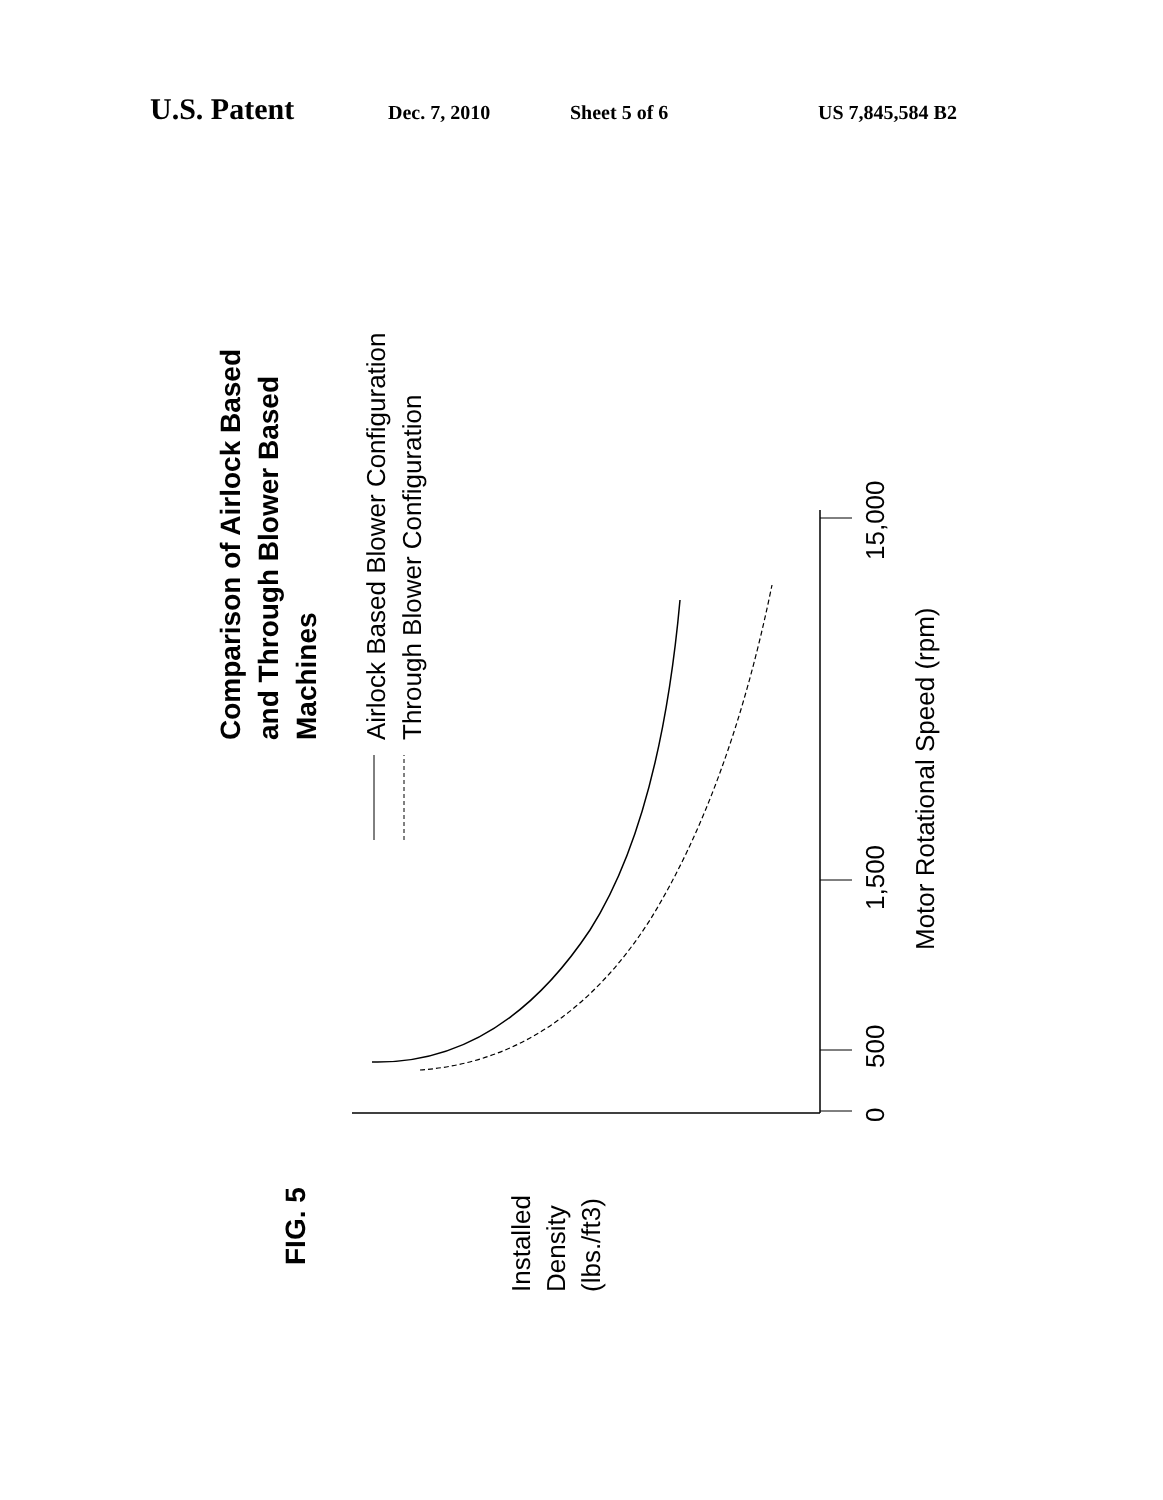U.S. Patent Dec. 7, 2010 Sheet 5 of 6 US 7,845,584 B2
Comparison of Airlock Based
and Through Blower Based
Machines
FIG. 5
Airlock Based Blower Configuration
Through Blower Configuration
15,000
1,500
500
0
Motor Rotational Speed (rpm)
Installed
Density
(lbs./ft3)